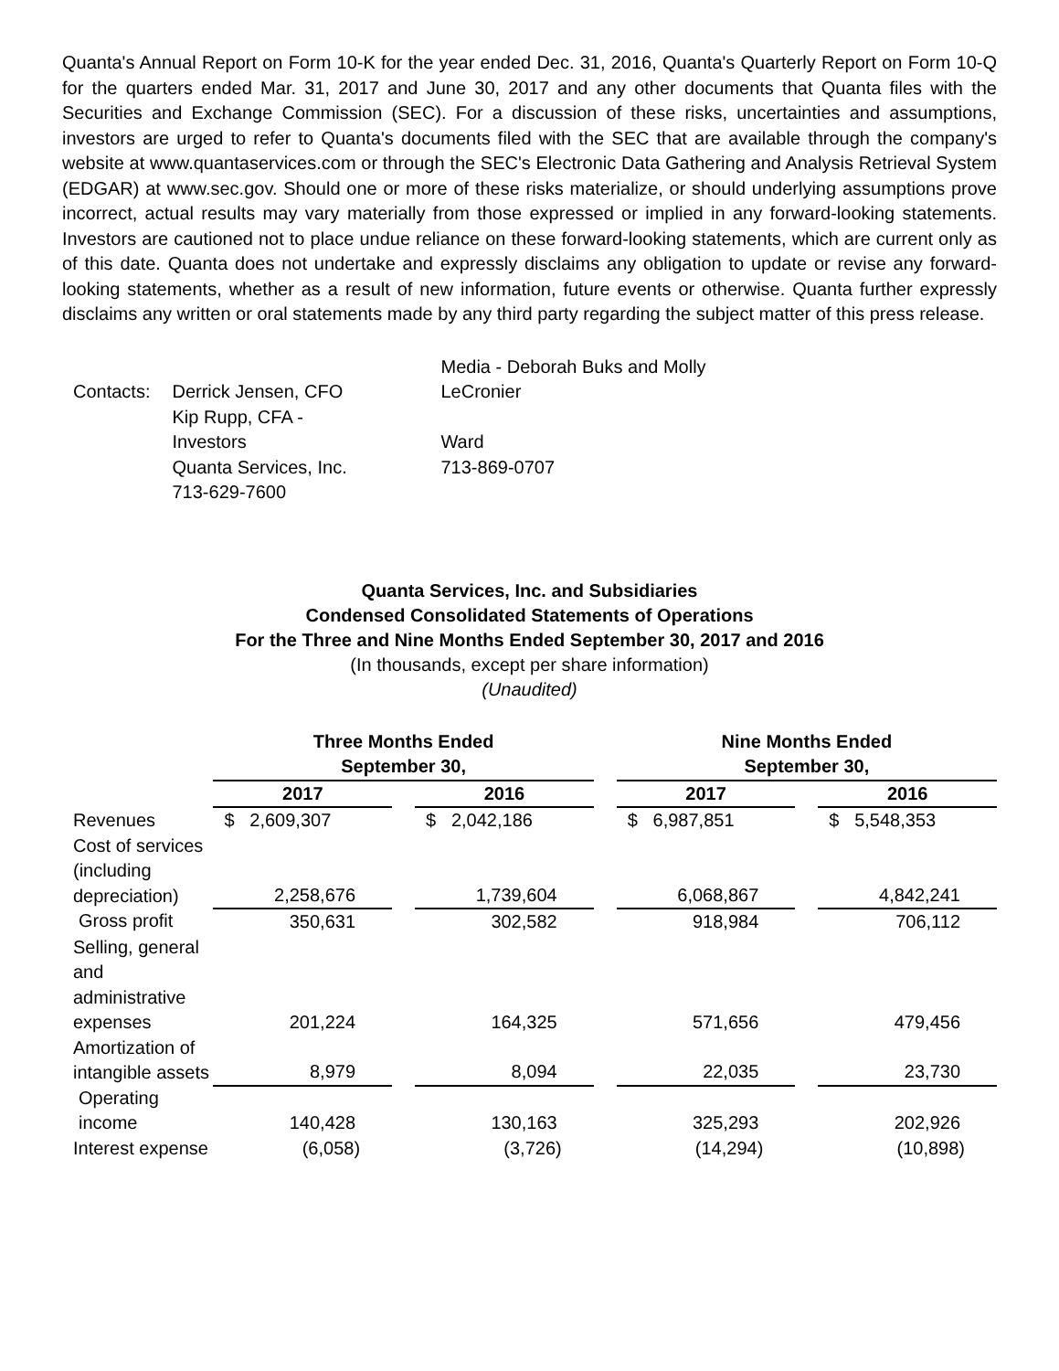Quanta's Annual Report on Form 10-K for the year ended Dec. 31, 2016, Quanta's Quarterly Report on Form 10-Q for the quarters ended Mar. 31, 2017 and June 30, 2017 and any other documents that Quanta files with the Securities and Exchange Commission (SEC). For a discussion of these risks, uncertainties and assumptions, investors are urged to refer to Quanta's documents filed with the SEC that are available through the company's website at www.quantaservices.com or through the SEC's Electronic Data Gathering and Analysis Retrieval System (EDGAR) at www.sec.gov. Should one or more of these risks materialize, or should underlying assumptions prove incorrect, actual results may vary materially from those expressed or implied in any forward-looking statements. Investors are cautioned not to place undue reliance on these forward-looking statements, which are current only as of this date. Quanta does not undertake and expressly disclaims any obligation to update or revise any forward-looking statements, whether as a result of new information, future events or otherwise. Quanta further expressly disclaims any written or oral statements made by any third party regarding the subject matter of this press release.
| Contacts: | Derrick Jensen, CFO Kip Rupp, CFA - Investors Quanta Services, Inc. 713-629-7600 | Media - Deborah Buks and Molly LeCronier Ward 713-869-0707 |
Quanta Services, Inc. and Subsidiaries
Condensed Consolidated Statements of Operations
For the Three and Nine Months Ended September 30, 2017 and 2016
(In thousands, except per share information)
(Unaudited)
| | Three Months Ended September 30, | | | | Nine Months Ended September 30, | | |
| --- | --- | --- | --- | --- | --- | --- | --- |
| | 2017 | | 2016 | | 2017 | | 2016 |
| Revenues | $ 2,609,307 | | $ 2,042,186 | | $ 6,987,851 | | $ 5,548,353 |
| Cost of services (including depreciation) | 2,258,676 | | 1,739,604 | | 6,068,867 | | 4,842,241 |
| Gross profit | 350,631 | | 302,582 | | 918,984 | | 706,112 |
| Selling, general and administrative expenses | 201,224 | | 164,325 | | 571,656 | | 479,456 |
| Amortization of intangible assets | 8,979 | | 8,094 | | 22,035 | | 23,730 |
| Operating income | 140,428 | | 130,163 | | 325,293 | | 202,926 |
| Interest expense | (6,058) | | (3,726) | | (14,294) | | (10,898) |